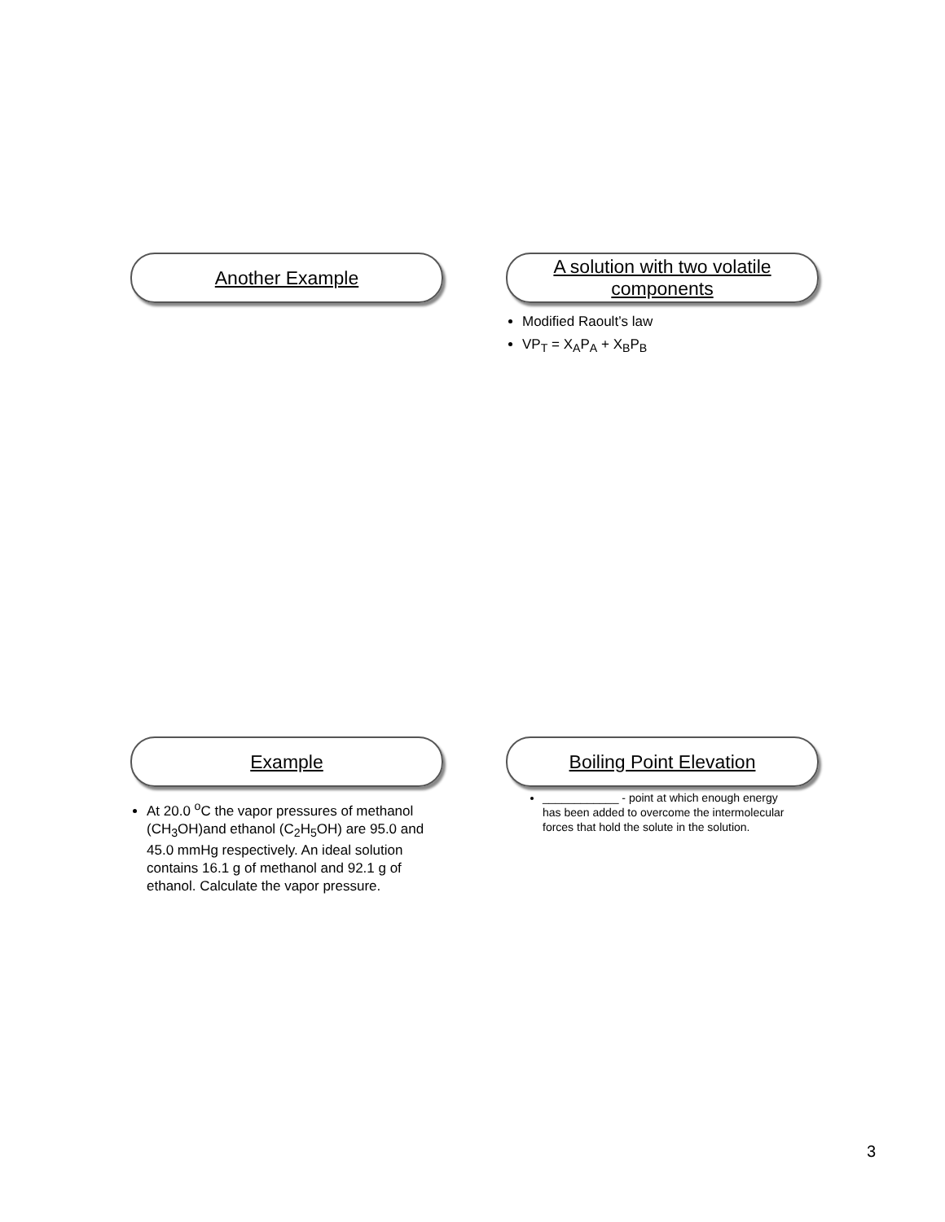Another Example
A solution with two volatile
components
Modified Raoult’s law
VP<sub>T</sub> = X<sub>A</sub>P<sub>A</sub> + X<sub>B</sub>P<sub>B</sub>
Example
At 20.0 <sup>o</sup>C the vapor pressures of methanol (CH<sub>3</sub>OH)and ethanol (C<sub>2</sub>H<sub>5</sub>OH) are 95.0 and 45.0 mmHg respectively. An ideal solution contains 16.1 g of methanol and 92.1 g of ethanol. Calculate the vapor pressure.
Boiling Point Elevation
____________ - point at which enough energy has been added to overcome the intermolecular forces that hold the solute in the solution.
3